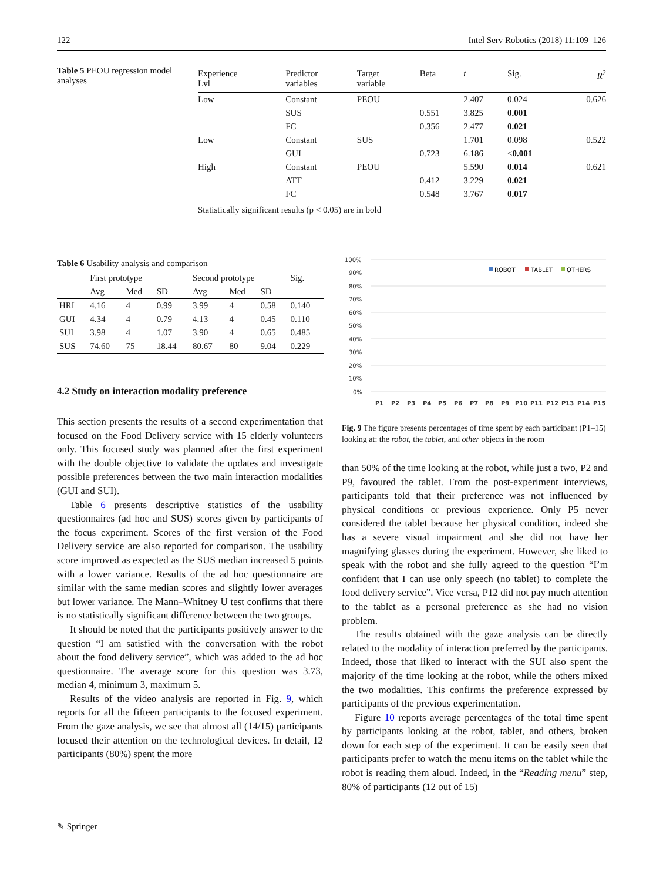122 Intel Serv Robotics (2018) 11:109–126
Table 5 PEOU regression model analyses
| Experience Lvl | Predictor variables | Target variable | Beta | t | Sig. | R<sup>2</sup> |
| --- | --- | --- | --- | --- | --- | --- |
| Low | Constant | PEOU | | 2.407 | 0.024 | 0.626 |
| | SUS | | 0.551 | 3.825 | 0.001 | |
| | FC | | 0.356 | 2.477 | 0.021 | |
| Low | Constant | SUS | | 1.701 | 0.098 | 0.522 |
| | GUI | | 0.723 | 6.186 | < 0.001 | |
| High | Constant | PEOU | | 5.590 | 0.014 | 0.621 |
| | ATT | | 0.412 | 3.229 | 0.021 | |
| | FC | | 0.548 | 3.767 | 0.017 | |
Statistically significant results (p < 0.05) are in bold
Table 6 Usability analysis and comparison
| | First prototype | | | Second prototype | | | Sig. |
| --- | --- | --- | --- | --- | --- | --- | --- |
| | Avg | Med | SD | Avg | Med | SD | |
| HRI | 4.16 | 4 | 0.99 | 3.99 | 4 | 0.58 | 0.140 |
| GUI | 4.34 | 4 | 0.79 | 4.13 | 4 | 0.45 | 0.110 |
| SUI | 3.98 | 4 | 1.07 | 3.90 | 4 | 0.65 | 0.485 |
| SUS | 74.60 | 75 | 18.44 | 80.67 | 80 | 9.04 | 0.229 |
4.2 Study on interaction modality preference
This section presents the results of a second experimentation that focused on the Food Delivery service with 15 elderly volunteers only. This focused study was planned after the first experiment with the double objective to validate the updates and investigate possible preferences between the two main interaction modalities (GUI and SUI).
Table 6 presents descriptive statistics of the usability questionnaires (ad hoc and SUS) scores given by participants of the focus experiment. Scores of the first version of the Food Delivery service are also reported for comparison. The usability score improved as expected as the SUS median increased 5 points with a lower variance. Results of the ad hoc questionnaire are similar with the same median scores and slightly lower averages but lower variance. The Mann–Whitney U test confirms that there is no statistically significant difference between the two groups.
It should be noted that the participants positively answer to the question “I am satisfied with the conversation with the robot about the food delivery service”, which was added to the ad hoc questionnaire. The average score for this question was 3.73, median 4, minimum 3, maximum 5.
Results of the video analysis are reported in Fig. 9, which reports for all the fifteen participants to the focused experiment. From the gaze analysis, we see that almost all (14/15) participants focused their attention on the technological devices. In detail, 12 participants (80%) spent the more
100%
90%
80%
70%
60%
50%
40%
30%
20%
10%
0%
ROBOT
TABLET
OTHERS
P1
P2
P3
P4
P5
P6
P7
P8
P9
P10
P11
P12
P13
P14
P15
Fig. 9 The figure presents percentages of time spent by each participant (P1–15) looking at: the robot, the tablet, and other objects in the room
than 50% of the time looking at the robot, while just a two, P2 and P9, favoured the tablet. From the post-experiment interviews, participants told that their preference was not influenced by physical conditions or previous experience. Only P5 never considered the tablet because her physical condition, indeed she has a severe visual impairment and she did not have her magnifying glasses during the experiment. However, she liked to speak with the robot and she fully agreed to the question “I’m confident that I can use only speech (no tablet) to complete the food delivery service”. Vice versa, P12 did not pay much attention to the tablet as a personal preference as she had no vision problem.
The results obtained with the gaze analysis can be directly related to the modality of interaction preferred by the participants. Indeed, those that liked to interact with the SUI also spent the majority of the time looking at the robot, while the others mixed the two modalities. This confirms the preference expressed by participants of the previous experimentation.
Figure 10 reports average percentages of the total time spent by participants looking at the robot, tablet, and others, broken down for each step of the experiment. It can be easily seen that participants prefer to watch the menu items on the tablet while the robot is reading them aloud. Indeed, in the “Reading menu” step, 80% of participants (12 out of 15)
✎ Springer